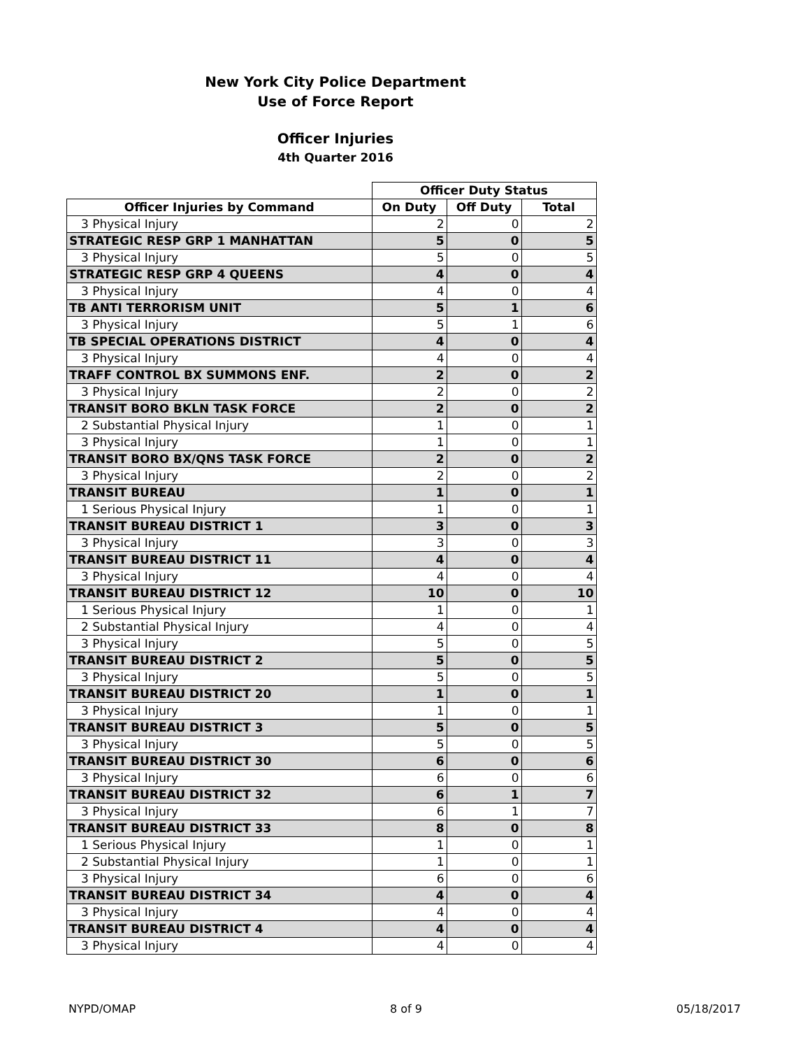New York City Police Department
Use of Force Report
Officer Injuries
4th Quarter 2016
| | Officer Duty Status | | |
| --- | --- | --- | --- |
| Officer Injuries by Command | On Duty | Off Duty | Total |
| 3 Physical Injury | 2 | 0 | 2 |
| STRATEGIC RESP GRP 1 MANHATTAN | 5 | 0 | 5 |
| 3 Physical Injury | 5 | 0 | 5 |
| STRATEGIC RESP GRP 4 QUEENS | 4 | 0 | 4 |
| 3 Physical Injury | 4 | 0 | 4 |
| TB ANTI TERRORISM UNIT | 5 | 1 | 6 |
| 3 Physical Injury | 5 | 1 | 6 |
| TB SPECIAL OPERATIONS DISTRICT | 4 | 0 | 4 |
| 3 Physical Injury | 4 | 0 | 4 |
| TRAFF CONTROL BX SUMMONS ENF. | 2 | 0 | 2 |
| 3 Physical Injury | 2 | 0 | 2 |
| TRANSIT BORO BKLN TASK FORCE | 2 | 0 | 2 |
| 2 Substantial Physical Injury | 1 | 0 | 1 |
| 3 Physical Injury | 1 | 0 | 1 |
| TRANSIT BORO BX/QNS TASK FORCE | 2 | 0 | 2 |
| 3 Physical Injury | 2 | 0 | 2 |
| TRANSIT BUREAU | 1 | 0 | 1 |
| 1 Serious Physical Injury | 1 | 0 | 1 |
| TRANSIT BUREAU DISTRICT 1 | 3 | 0 | 3 |
| 3 Physical Injury | 3 | 0 | 3 |
| TRANSIT BUREAU DISTRICT 11 | 4 | 0 | 4 |
| 3 Physical Injury | 4 | 0 | 4 |
| TRANSIT BUREAU DISTRICT 12 | 10 | 0 | 10 |
| 1 Serious Physical Injury | 1 | 0 | 1 |
| 2 Substantial Physical Injury | 4 | 0 | 4 |
| 3 Physical Injury | 5 | 0 | 5 |
| TRANSIT BUREAU DISTRICT 2 | 5 | 0 | 5 |
| 3 Physical Injury | 5 | 0 | 5 |
| TRANSIT BUREAU DISTRICT 20 | 1 | 0 | 1 |
| 3 Physical Injury | 1 | 0 | 1 |
| TRANSIT BUREAU DISTRICT 3 | 5 | 0 | 5 |
| 3 Physical Injury | 5 | 0 | 5 |
| TRANSIT BUREAU DISTRICT 30 | 6 | 0 | 6 |
| 3 Physical Injury | 6 | 0 | 6 |
| TRANSIT BUREAU DISTRICT 32 | 6 | 1 | 7 |
| 3 Physical Injury | 6 | 1 | 7 |
| TRANSIT BUREAU DISTRICT 33 | 8 | 0 | 8 |
| 1 Serious Physical Injury | 1 | 0 | 1 |
| 2 Substantial Physical Injury | 1 | 0 | 1 |
| 3 Physical Injury | 6 | 0 | 6 |
| TRANSIT BUREAU DISTRICT 34 | 4 | 0 | 4 |
| 3 Physical Injury | 4 | 0 | 4 |
| TRANSIT BUREAU DISTRICT 4 | 4 | 0 | 4 |
| 3 Physical Injury | 4 | 0 | 4 |
NYPD/OMAP 8 of 9 05/18/2017